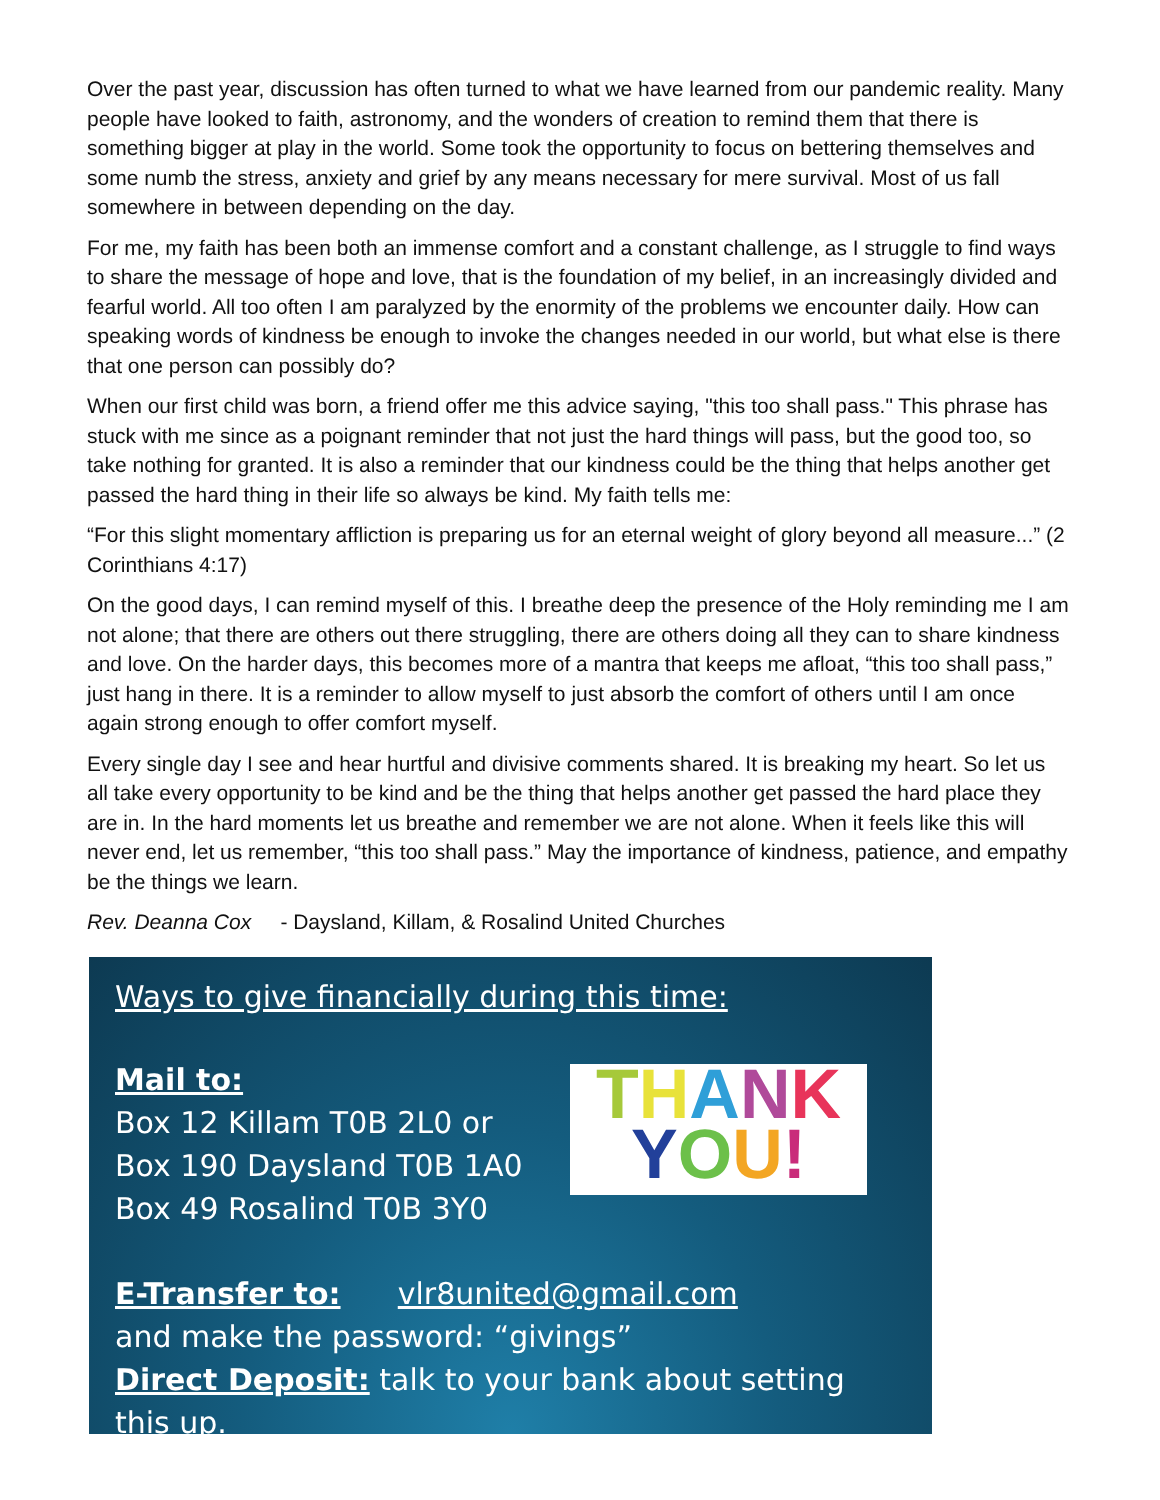Over the past year, discussion has often turned to what we have learned from our pandemic reality. Many people have looked to faith, astronomy, and the wonders of creation to remind them that there is something bigger at play in the world. Some took the opportunity to focus on bettering themselves and some numb the stress, anxiety and grief by any means necessary for mere survival. Most of us fall somewhere in between depending on the day.
For me, my faith has been both an immense comfort and a constant challenge, as I struggle to find ways to share the message of hope and love, that is the foundation of my belief, in an increasingly divided and fearful world. All too often I am paralyzed by the enormity of the problems we encounter daily. How can speaking words of kindness be enough to invoke the changes needed in our world, but what else is there that one person can possibly do?
When our first child was born, a friend offer me this advice saying, "this too shall pass." This phrase has stuck with me since as a poignant reminder that not just the hard things will pass, but the good too, so take nothing for granted. It is also a reminder that our kindness could be the thing that helps another get passed the hard thing in their life so always be kind. My faith tells me:
“For this slight momentary affliction is preparing us for an eternal weight of glory beyond all measure...” (2 Corinthians 4:17)
On the good days, I can remind myself of this. I breathe deep the presence of the Holy reminding me I am not alone; that there are others out there struggling, there are others doing all they can to share kindness and love. On the harder days, this becomes more of a mantra that keeps me afloat, “this too shall pass,” just hang in there. It is a reminder to allow myself to just absorb the comfort of others until I am once again strong enough to offer comfort myself.
Every single day I see and hear hurtful and divisive comments shared. It is breaking my heart. So let us all take every opportunity to be kind and be the thing that helps another get passed the hard place they are in. In the hard moments let us breathe and remember we are not alone. When it feels like this will never end, let us remember, “this too shall pass.” May the importance of kindness, patience, and empathy be the things we learn.
Rev. Deanna Cox - Daysland, Killam, & Rosalind United Churches
Ways to give financially during this time:
Mail to:
Box 12 Killam T0B 2L0 or
Box 190 Daysland T0B 1A0
Box 49 Rosalind T0B 3Y0
E-Transfer to: vlr8united@gmail.com
and make the password: “givings”
Direct Deposit: talk to your bank about setting this up.
THANK
YOU!